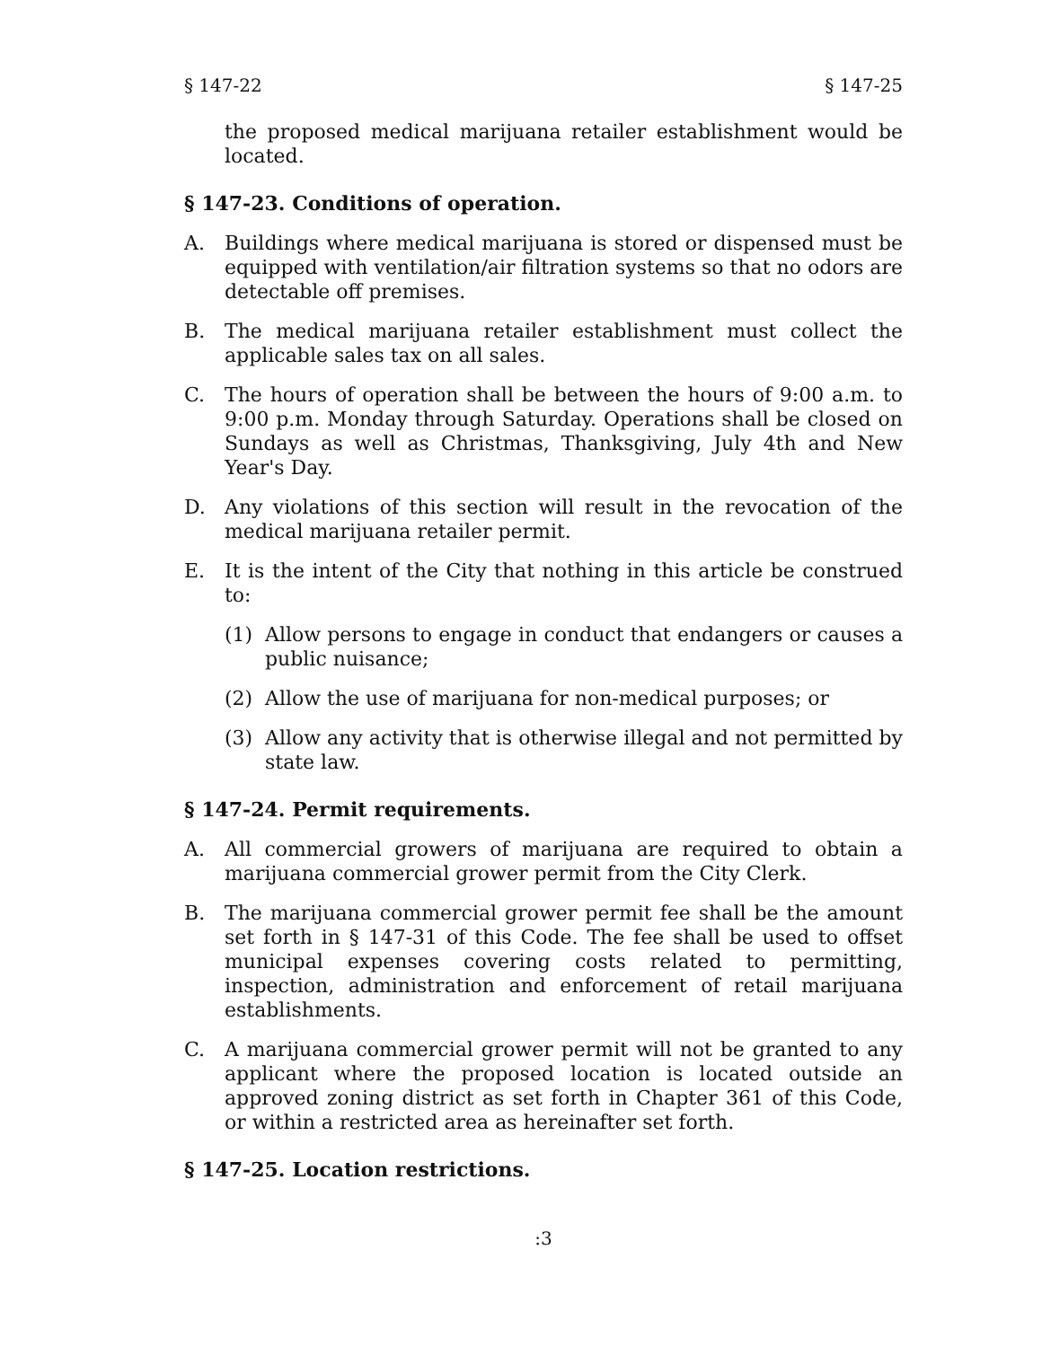§ 147-22 § 147-25
the proposed medical marijuana retailer establishment would be located.
§ 147-23. Conditions of operation.
A. Buildings where medical marijuana is stored or dispensed must be equipped with ventilation/air filtration systems so that no odors are detectable off premises.
B. The medical marijuana retailer establishment must collect the applicable sales tax on all sales.
C. The hours of operation shall be between the hours of 9:00 a.m. to 9:00 p.m. Monday through Saturday. Operations shall be closed on Sundays as well as Christmas, Thanksgiving, July 4th and New Year's Day.
D. Any violations of this section will result in the revocation of the medical marijuana retailer permit.
E. It is the intent of the City that nothing in this article be construed to:
(1) Allow persons to engage in conduct that endangers or causes a public nuisance;
(2) Allow the use of marijuana for non-medical purposes; or
(3) Allow any activity that is otherwise illegal and not permitted by state law.
§ 147-24. Permit requirements.
A. All commercial growers of marijuana are required to obtain a marijuana commercial grower permit from the City Clerk.
B. The marijuana commercial grower permit fee shall be the amount set forth in § 147-31 of this Code. The fee shall be used to offset municipal expenses covering costs related to permitting, inspection, administration and enforcement of retail marijuana establishments.
C. A marijuana commercial grower permit will not be granted to any applicant where the proposed location is located outside an approved zoning district as set forth in Chapter 361 of this Code, or within a restricted area as hereinafter set forth.
§ 147-25. Location restrictions.
:3